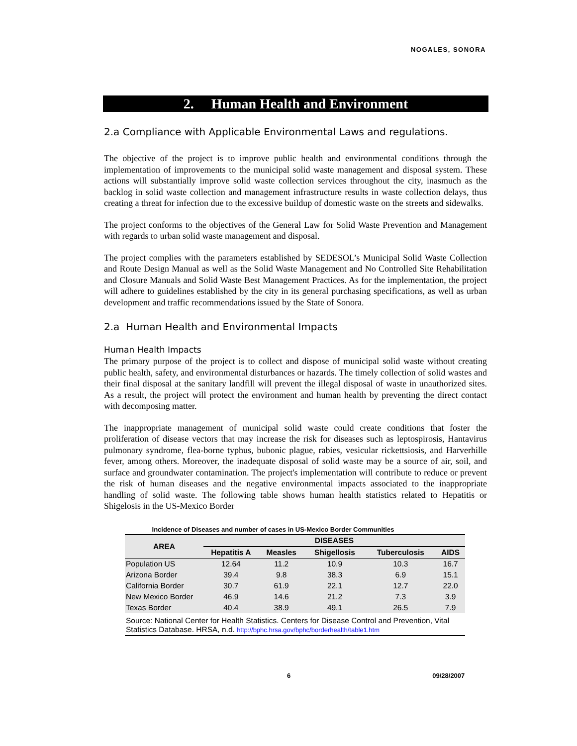NOGALES, SONORA
2. Human Health and Environment
2.a Compliance with Applicable Environmental Laws and regulations.
The objective of the project is to improve public health and environmental conditions through the implementation of improvements to the municipal solid waste management and disposal system. These actions will substantially improve solid waste collection services throughout the city, inasmuch as the backlog in solid waste collection and management infrastructure results in waste collection delays, thus creating a threat for infection due to the excessive buildup of domestic waste on the streets and sidewalks.
The project conforms to the objectives of the General Law for Solid Waste Prevention and Management with regards to urban solid waste management and disposal.
The project complies with the parameters established by SEDESOL’s Municipal Solid Waste Collection and Route Design Manual as well as the Solid Waste Management and No Controlled Site Rehabilitation and Closure Manuals and Solid Waste Best Management Practices. As for the implementation, the project will adhere to guidelines established by the city in its general purchasing specifications, as well as urban development and traffic recommendations issued by the State of Sonora.
2.a Human Health and Environmental Impacts
Human Health Impacts
The primary purpose of the project is to collect and dispose of municipal solid waste without creating public health, safety, and environmental disturbances or hazards. The timely collection of solid wastes and their final disposal at the sanitary landfill will prevent the illegal disposal of waste in unauthorized sites. As a result, the project will protect the environment and human health by preventing the direct contact with decomposing matter.
The inappropriate management of municipal solid waste could create conditions that foster the proliferation of disease vectors that may increase the risk for diseases such as leptospirosis, Hantavirus pulmonary syndrome, flea-borne typhus, bubonic plague, rabies, vesicular rickettsiosis, and Harverhille fever, among others. Moreover, the inadequate disposal of solid waste may be a source of air, soil, and surface and groundwater contamination. The project's implementation will contribute to reduce or prevent the risk of human diseases and the negative environmental impacts associated to the inappropriate handling of solid waste. The following table shows human health statistics related to Hepatitis or Shigelosis in the US-Mexico Border
Incidence of Diseases and number of cases in US-Mexico Border Communities
| AREA | DISEASES | | | | |
| --- | --- | --- | --- | --- | --- |
| | Hepatitis A | Measles | Shigellosis | Tuberculosis | AIDS |
| Population US | 12.64 | 11.2 | 10.9 | 10.3 | 16.7 |
| Arizona Border | 39.4 | 9.8 | 38.3 | 6.9 | 15.1 |
| California Border | 30.7 | 61.9 | 22.1 | 12.7 | 22.0 |
| New Mexico Border | 46.9 | 14.6 | 21.2 | 7.3 | 3.9 |
| Texas Border | 40.4 | 38.9 | 49.1 | 26.5 | 7.9 |
| Source: National Center for Health Statistics. Centers for Disease Control and Prevention, Vital Statistics Database. HRSA, n.d. http://bphc.hrsa.gov/bphc/borderhealth/table1.htm | | | | | |
6 09/28/2007